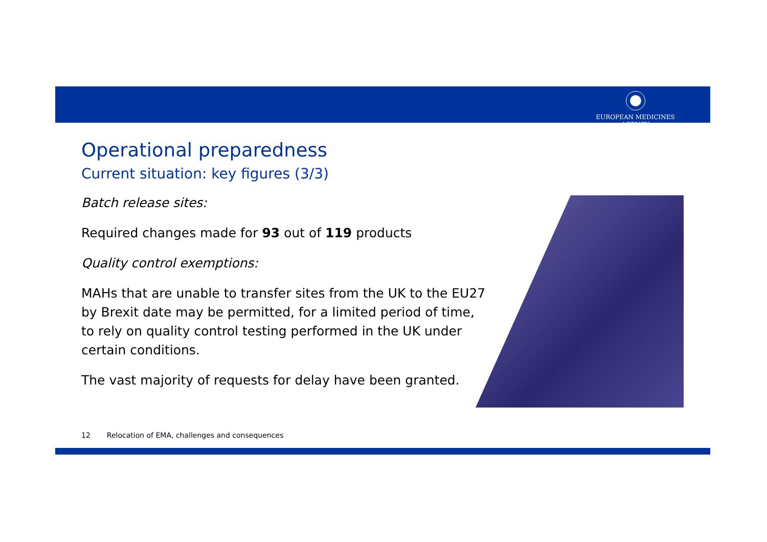EUROPEAN MEDICINES AGENCY
Operational preparedness
Current situation: key figures (3/3)
Batch release sites:
Required changes made for 93 out of 119 products
Quality control exemptions:
MAHs that are unable to transfer sites from the UK to the EU27 by Brexit date may be permitted, for a limited period of time, to rely on quality control testing performed in the UK under certain conditions.
The vast majority of requests for delay have been granted.
12 Relocation of EMA, challenges and consequences